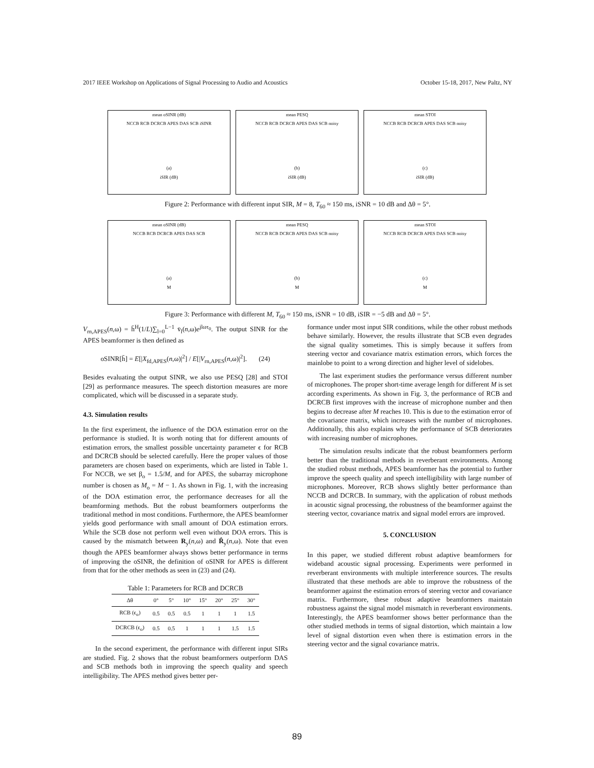2017 IEEE Workshop on Applications of Signal Processing to Audio and Acoustics October 15-18, 2017, New Paltz, NY
mean oSINR (dB)
NCCB RCB DCRCB APES DAS SCB iSINR
(a)
iSIR (dB)
mean PESQ
NCCB RCB DCRCB APES DAS SCB noisy
(b)
iSIR (dB)
mean STOI
NCCB RCB DCRCB APES DAS SCB noisy
(c)
iSIR (dB)
Figure 2: Performance with different input SIR, M = 8, T<sub>60</sub> ≈ 150 ms, iSNR = 10 dB and Δθ = 5°.
mean oSINR (dB)
NCCB RCB DCRCB APES DAS SCB
(a)
M
mean PESQ
NCCB RCB DCRCB APES DAS SCB noisy
(b)
M
mean STOI
NCCB RCB DCRCB APES DAS SCB noisy
(c)
M
Figure 3: Performance with different M, T<sub>60</sub> ≈ 150 ms, iSNR = 10 dB, iSIR = −5 dB and Δθ = 5°.
V<sub>rn,APES</sub>(n,ω) = h̄<sup>H</sup>(1/L)∑<sub>l=0</sub><sup>L−1</sup> v̄<sub>l</sub>(n,ω)e<sup>jlωτ<sub>0</sub></sup>. The output SINR for the APES beamformer is then defined as
oSINR[h̄] = E[|X<sub>fd,APES</sub>(n,ω)|<sup>2</sup>] / E[|V<sub>rn,APES</sub>(n,ω)|<sup>2</sup>]. (24)
Besides evaluating the output SINR, we also use PESQ [28] and STOI [29] as performance measures. The speech distortion measures are more complicated, which will be discussed in a separate study.
4.3. Simulation results
In the first experiment, the influence of the DOA estimation error on the performance is studied. It is worth noting that for different amounts of estimation errors, the smallest possible uncertainty parameter ϵ for RCB and DCRCB should be selected carefully. Here the proper values of those parameters are chosen based on experiments, which are listed in Table 1. For NCCB, we set β<sub>o</sub> = 1.5/M, and for APES, the subarray microphone number is chosen as M<sub>o</sub> = M − 1. As shown in Fig. 1, with the increasing of the DOA estimation error, the performance decreases for all the beamforming methods. But the robust beamformers outperforms the traditional method in most conditions. Furthermore, the APES beamformer yields good performance with small amount of DOA estimation errors. While the SCB dose not perform well even without DOA errors. This is caused by the mismatch between R<sub>y</sub>(n,ω) and R̂<sub>y</sub>(n,ω). Note that even though the APES beamformer always shows better performance in terms of improving the oSINR, the definition of oSINR for APES is different from that for the other methods as seen in (23) and (24).
Table 1: Parameters for RCB and DCRCB
| Δθ | 0° | 5° | 10° | 15° | 20° | 25° | 30° |
| --- | --- | --- | --- | --- | --- | --- | --- |
| RCB (ϵ<sub>o</sub>) | 0.5 | 0.5 | 0.5 | 1 | 1 | 1 | 1.5 |
| DCRCB (ϵ<sub>o</sub>) | 0.5 | 0.5 | 1 | 1 | 1 | 1.5 | 1.5 |
In the second experiment, the performance with different input SIRs are studied. Fig. 2 shows that the robust beamformers outperform DAS and SCB methods both in improving the speech quality and speech intelligibility. The APES method gives better per-
formance under most input SIR conditions, while the other robust methods behave similarly. However, the results illustrate that SCB even degrades the signal quality sometimes. This is simply because it suffers from steering vector and covariance matrix estimation errors, which forces the mainlobe to point to a wrong direction and higher level of sidelobes.
The last experiment studies the performance versus different number of microphones. The proper short-time average length for different M is set according experiments. As shown in Fig. 3, the performance of RCB and DCRCB first improves with the increase of microphone number and then begins to decrease after M reaches 10. This is due to the estimation error of the covariance matrix, which increases with the number of microphones. Additionally, this also explains why the performance of SCB deteriorates with increasing number of microphones.
The simulation results indicate that the robust beamformers perform better than the traditional methods in reverberant environments. Among the studied robust methods, APES beamformer has the potential to further improve the speech quality and speech intelligibility with large number of microphones. Moreover, RCB shows slightly better performance than NCCB and DCRCB. In summary, with the application of robust methods in acoustic signal processing, the robustness of the beamformer against the steering vector, covariance matrix and signal model errors are improved.
5. CONCLUSION
In this paper, we studied different robust adaptive beamformers for wideband acoustic signal processing. Experiments were performed in reverberant environments with multiple interference sources. The results illustrated that these methods are able to improve the robustness of the beamformer against the estimation errors of steering vector and covariance matrix. Furthermore, these robust adaptive beamformers maintain robustness against the signal model mismatch in reverberant environments. Interestingly, the APES beamformer shows better performance than the other studied methods in terms of signal distortion, which maintain a low level of signal distortion even when there is estimation errors in the steering vector and the signal covariance matrix.
89